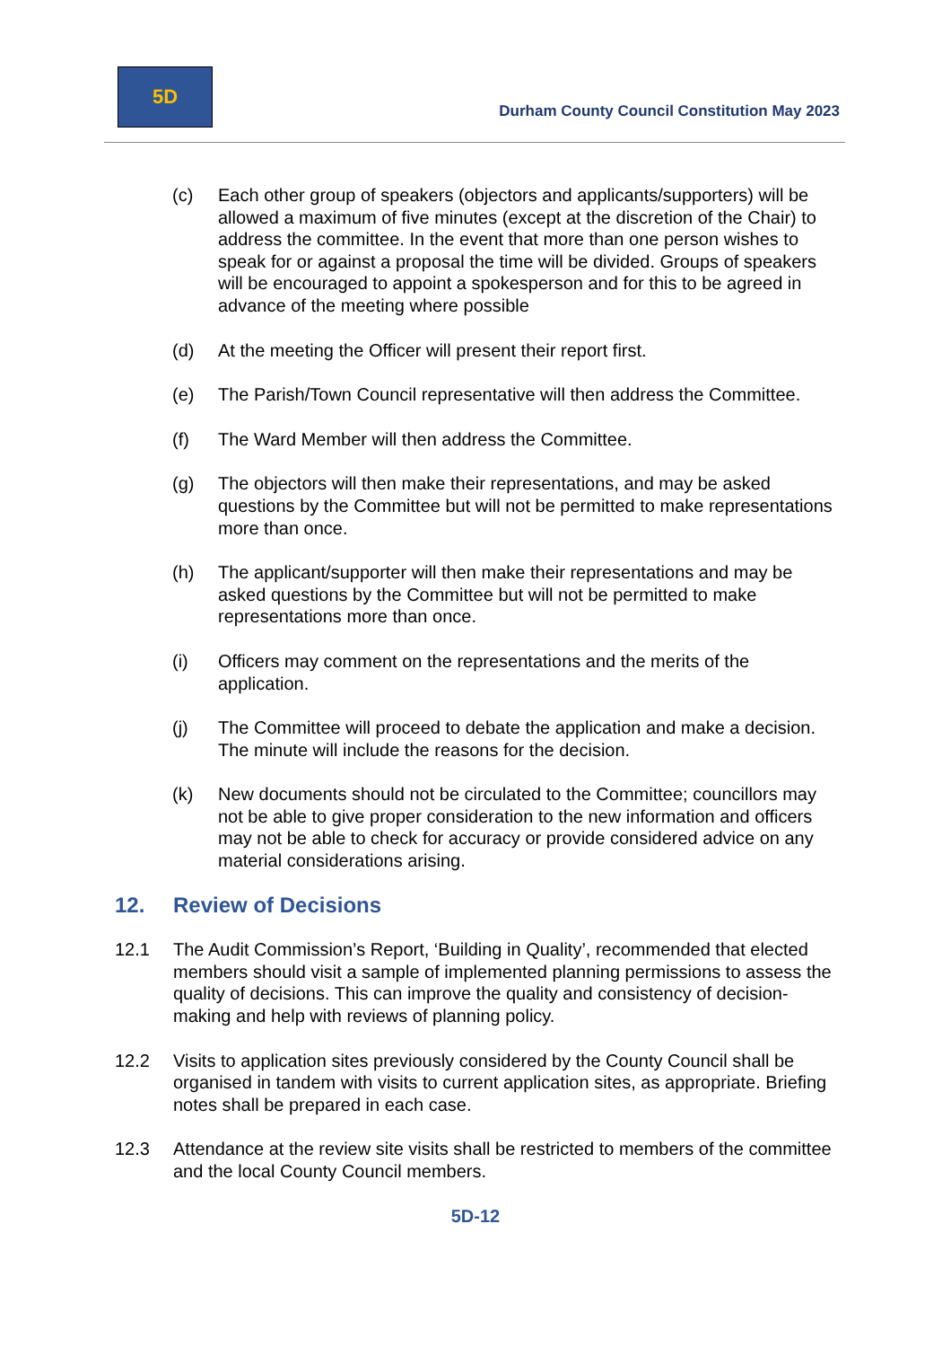5D
Durham County Council Constitution May 2023
(c) Each other group of speakers (objectors and applicants/supporters) will be allowed a maximum of five minutes (except at the discretion of the Chair) to address the committee. In the event that more than one person wishes to speak for or against a proposal the time will be divided. Groups of speakers will be encouraged to appoint a spokesperson and for this to be agreed in advance of the meeting where possible
(d) At the meeting the Officer will present their report first.
(e) The Parish/Town Council representative will then address the Committee.
(f) The Ward Member will then address the Committee.
(g) The objectors will then make their representations, and may be asked questions by the Committee but will not be permitted to make representations more than once.
(h) The applicant/supporter will then make their representations and may be asked questions by the Committee but will not be permitted to make representations more than once.
(i) Officers may comment on the representations and the merits of the application.
(j) The Committee will proceed to debate the application and make a decision. The minute will include the reasons for the decision.
(k) New documents should not be circulated to the Committee; councillors may not be able to give proper consideration to the new information and officers may not be able to check for accuracy or provide considered advice on any material considerations arising.
12. Review of Decisions
12.1 The Audit Commission’s Report, ‘Building in Quality’, recommended that elected members should visit a sample of implemented planning permissions to assess the quality of decisions. This can improve the quality and consistency of decision-making and help with reviews of planning policy.
12.2 Visits to application sites previously considered by the County Council shall be organised in tandem with visits to current application sites, as appropriate. Briefing notes shall be prepared in each case.
12.3 Attendance at the review site visits shall be restricted to members of the committee and the local County Council members.
5D-12